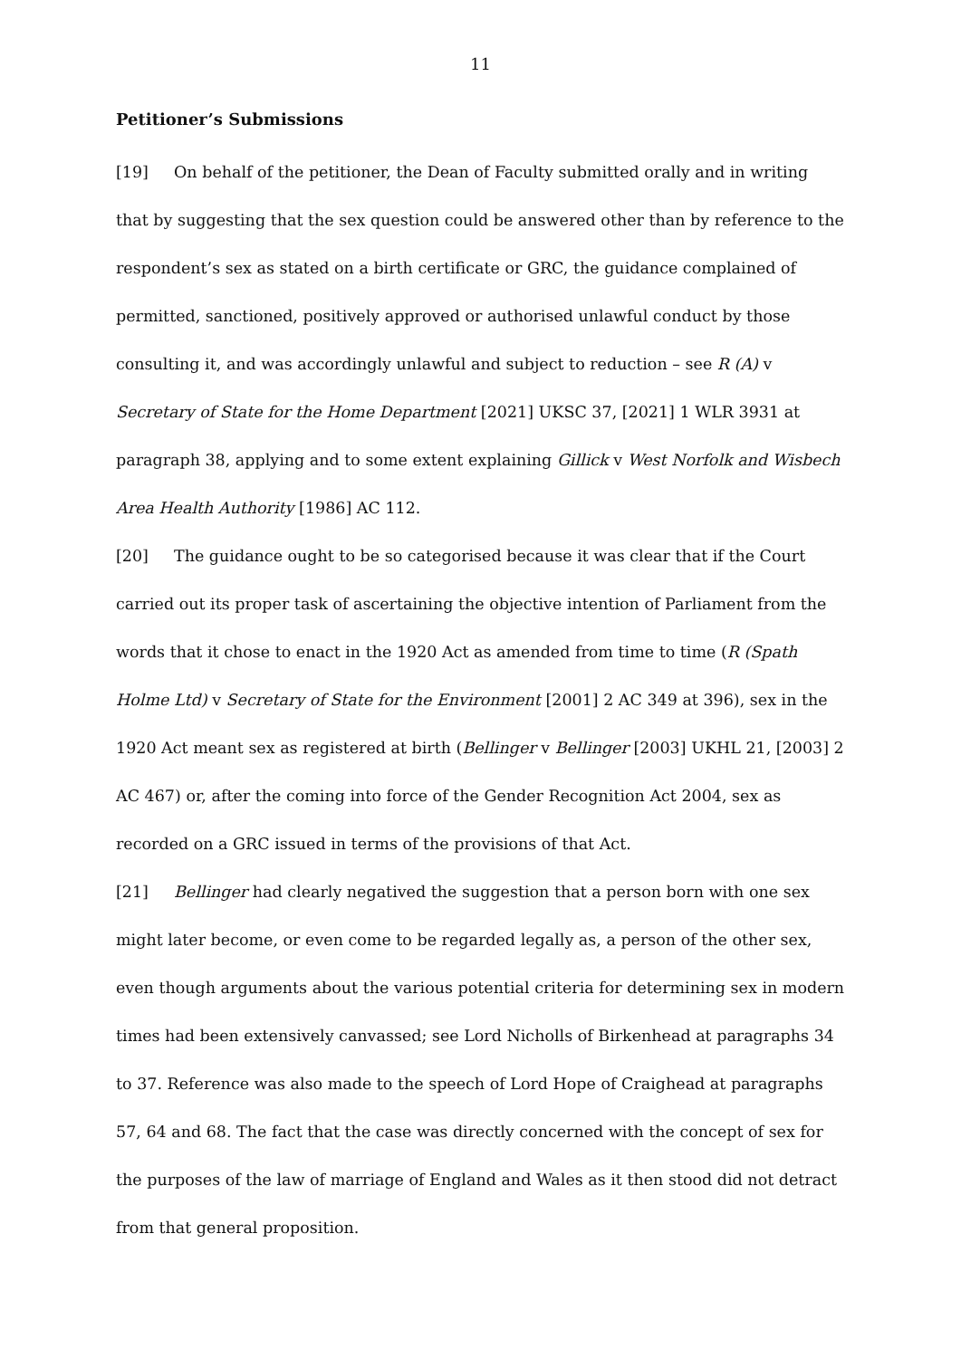11
Petitioner’s Submissions
[19] On behalf of the petitioner, the Dean of Faculty submitted orally and in writing that by suggesting that the sex question could be answered other than by reference to the respondent’s sex as stated on a birth certificate or GRC, the guidance complained of permitted, sanctioned, positively approved or authorised unlawful conduct by those consulting it, and was accordingly unlawful and subject to reduction – see R (A) v Secretary of State for the Home Department [2021] UKSC 37, [2021] 1 WLR 3931 at paragraph 38, applying and to some extent explaining Gillick v West Norfolk and Wisbech Area Health Authority [1986] AC 112.
[20] The guidance ought to be so categorised because it was clear that if the Court carried out its proper task of ascertaining the objective intention of Parliament from the words that it chose to enact in the 1920 Act as amended from time to time (R (Spath Holme Ltd) v Secretary of State for the Environment [2001] 2 AC 349 at 396), sex in the 1920 Act meant sex as registered at birth (Bellinger v Bellinger [2003] UKHL 21, [2003] 2 AC 467) or, after the coming into force of the Gender Recognition Act 2004, sex as recorded on a GRC issued in terms of the provisions of that Act.
[21] Bellinger had clearly negatived the suggestion that a person born with one sex might later become, or even come to be regarded legally as, a person of the other sex, even though arguments about the various potential criteria for determining sex in modern times had been extensively canvassed; see Lord Nicholls of Birkenhead at paragraphs 34 to 37. Reference was also made to the speech of Lord Hope of Craighead at paragraphs 57, 64 and 68. The fact that the case was directly concerned with the concept of sex for the purposes of the law of marriage of England and Wales as it then stood did not detract from that general proposition.